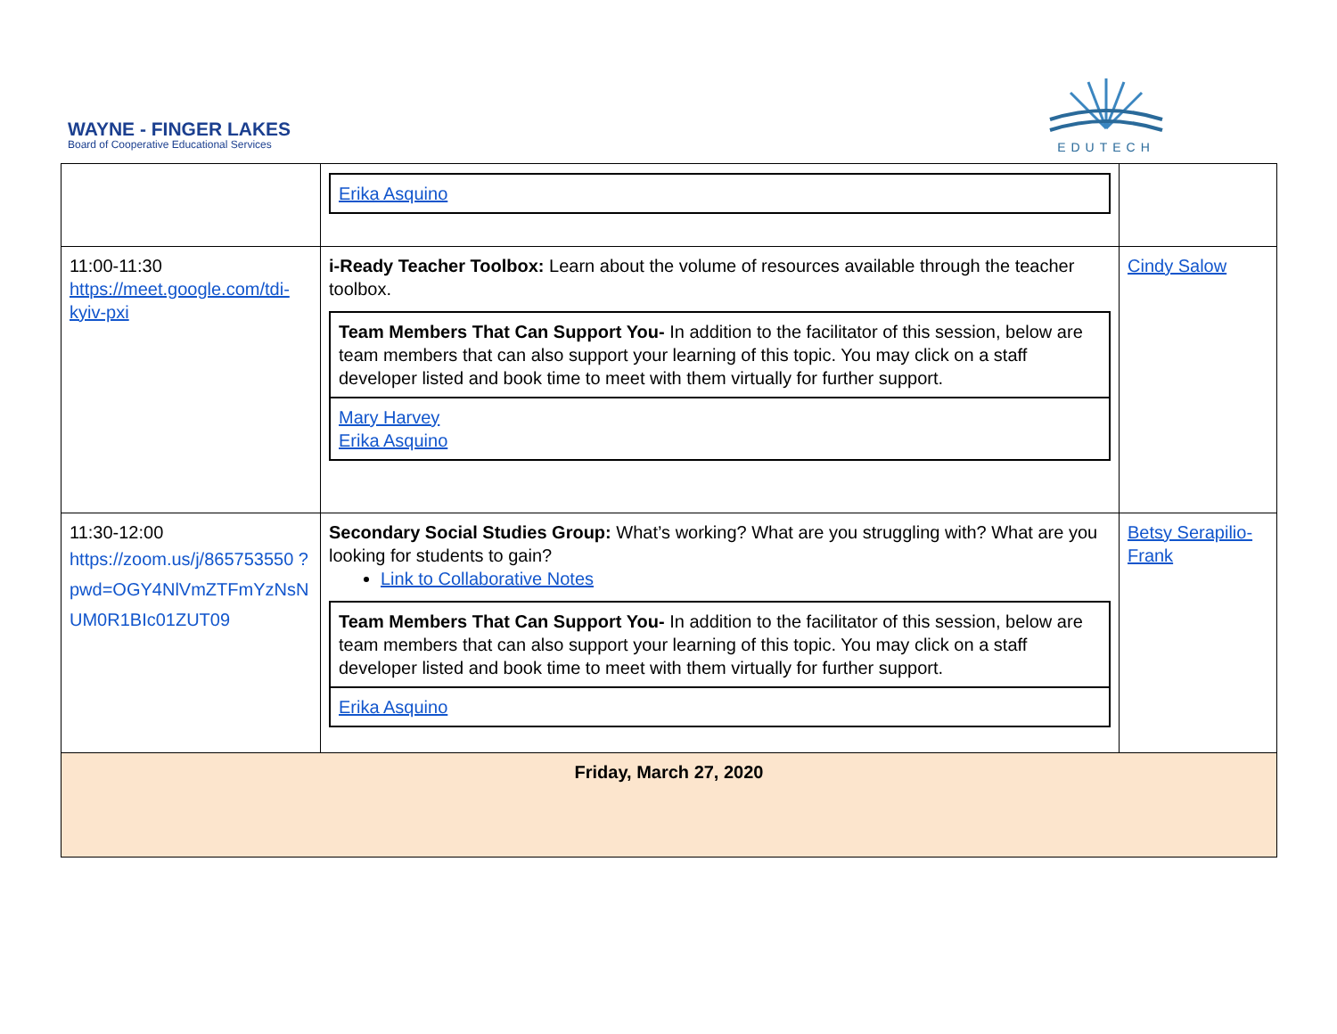WAYNE - FINGER LAKES
Board of Cooperative Educational Services
EDUTECH
| | / Erika Asquino / | |
| 11:00-11:30 https://meet.google.com/tdi-kyiv-pxi | i-Ready Teacher Toolbox: Learn about the volume of resources available through the teacher toolbox. / Team Members That Can Support You- In addition to the facilitator of this session, below are team members that can also support your learning of this topic. You may click on a staff developer listed and book time to meet with them virtually for further support. / / Mary Harvey Erika Asquino / | Cindy Salow |
| 11:30-12:00 https://zoom.us/j/865753550 ?pwd=OGY4NlVmZTFmYzNsN UM0R1BIc01ZUT09 | Secondary Social Studies Group: What’s working? What are you struggling with? What are you looking for students to gain? Link to Collaborative Notes / Team Members That Can Support You- In addition to the facilitator of this session, below are team members that can also support your learning of this topic. You may click on a staff developer listed and book time to meet with them virtually for further support. / / Erika Asquino / | Betsy Serapilio-Frank |
| Friday, March 27, 2020 | | |